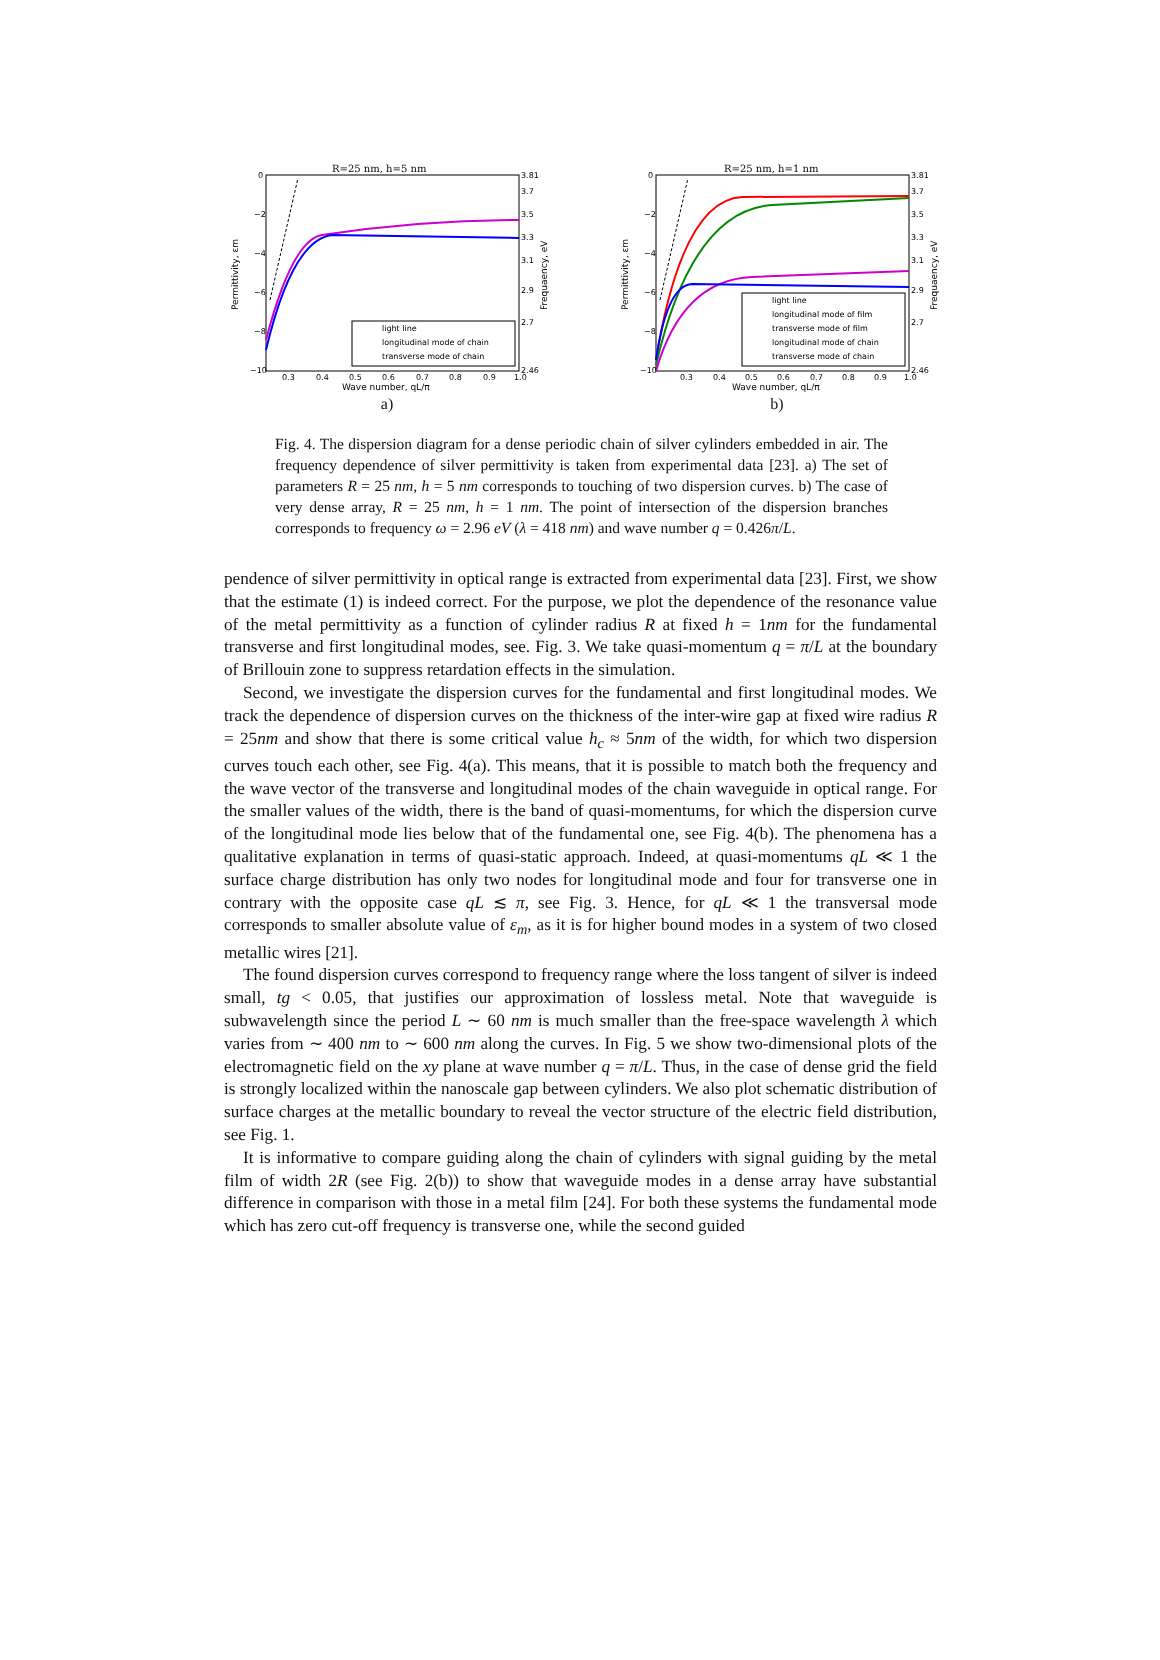R=25 nm, h=5 nm
0
−2
−4
−6
−8
−10
3.81
3.7
3.5
3.3
3.1
2.9
2.7
2.46
0.3
0.4
0.5
0.6
0.7
0.8
0.9
1.0
Wave number, qL/π
Permittivity, εm
Frequaency, eV
light line
longitudinal mode of chain
transverse mode of chain
a)
R=25 nm, h=1 nm
0
−2
−4
−6
−8
−10
3.81
3.7
3.5
3.3
3.1
2.9
2.7
2.46
0.3
0.4
0.5
0.6
0.7
0.8
0.9
1.0
Wave number, qL/π
Permittivity, εm
Frequaency, eV
light line
longitudinal mode of film
transverse mode of film
longitudinal mode of chain
transverse mode of chain
b)
Fig. 4. The dispersion diagram for a dense periodic chain of silver cylinders embedded in air. The frequency dependence of silver permittivity is taken from experimental data [23]. a) The set of parameters R = 25 nm, h = 5 nm corresponds to touching of two dispersion curves. b) The case of very dense array, R = 25 nm, h = 1 nm. The point of intersection of the dispersion branches corresponds to frequency ω = 2.96 eV (λ = 418 nm) and wave number q = 0.426π/L.
pendence of silver permittivity in optical range is extracted from experimental data [23]. First, we show that the estimate (1) is indeed correct. For the purpose, we plot the dependence of the resonance value of the metal permittivity as a function of cylinder radius R at fixed h = 1nm for the fundamental transverse and first longitudinal modes, see. Fig. 3. We take quasi-momentum q = π/L at the boundary of Brillouin zone to suppress retardation effects in the simulation.
Second, we investigate the dispersion curves for the fundamental and first longitudinal modes. We track the dependence of dispersion curves on the thickness of the inter-wire gap at fixed wire radius R = 25nm and show that there is some critical value h<sub>c</sub> ≈ 5nm of the width, for which two dispersion curves touch each other, see Fig. 4(a). This means, that it is possible to match both the frequency and the wave vector of the transverse and longitudinal modes of the chain waveguide in optical range. For the smaller values of the width, there is the band of quasi-momentums, for which the dispersion curve of the longitudinal mode lies below that of the fundamental one, see Fig. 4(b). The phenomena has a qualitative explanation in terms of quasi-static approach. Indeed, at quasi-momentums qL ≪ 1 the surface charge distribution has only two nodes for longitudinal mode and four for transverse one in contrary with the opposite case qL ≲ π, see Fig. 3. Hence, for qL ≪ 1 the transversal mode corresponds to smaller absolute value of ε<sub>m</sub>, as it is for higher bound modes in a system of two closed metallic wires [21].
The found dispersion curves correspond to frequency range where the loss tangent of silver is indeed small, tg < 0.05, that justifies our approximation of lossless metal. Note that waveguide is subwavelength since the period L ∼ 60 nm is much smaller than the free-space wavelength λ which varies from ∼ 400 nm to ∼ 600 nm along the curves. In Fig. 5 we show two-dimensional plots of the electromagnetic field on the xy plane at wave number q = π/L. Thus, in the case of dense grid the field is strongly localized within the nanoscale gap between cylinders. We also plot schematic distribution of surface charges at the metallic boundary to reveal the vector structure of the electric field distribution, see Fig. 1.
It is informative to compare guiding along the chain of cylinders with signal guiding by the metal film of width 2R (see Fig. 2(b)) to show that waveguide modes in a dense array have substantial difference in comparison with those in a metal film [24]. For both these systems the fundamental mode which has zero cut-off frequency is transverse one, while the second guided